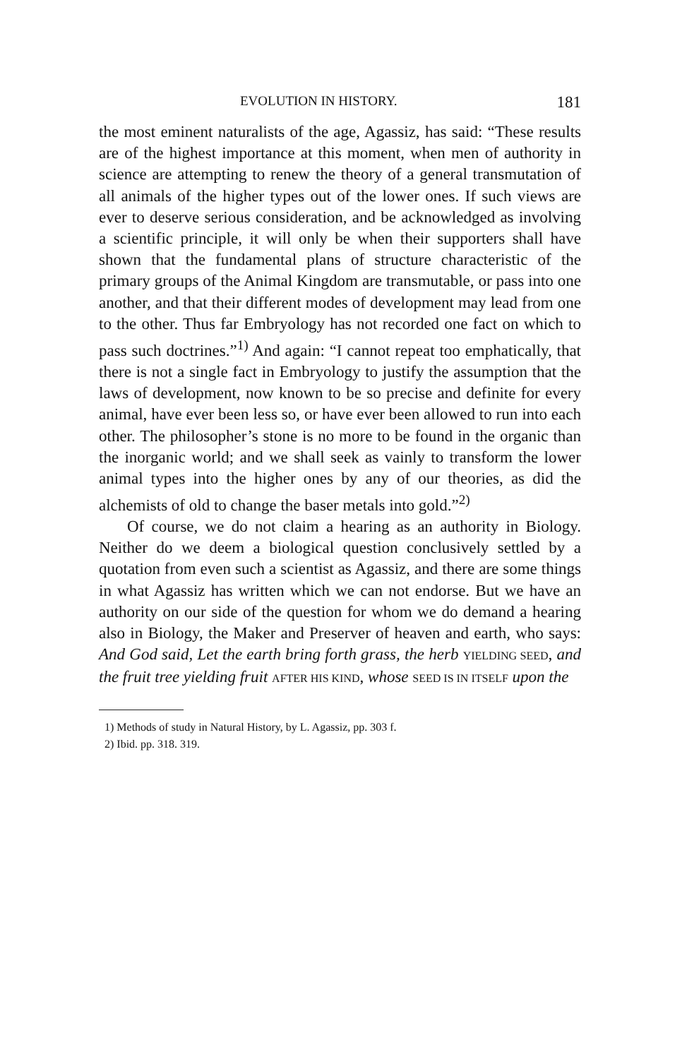EVOLUTION IN HISTORY. 181
the most eminent naturalists of the age, Agassiz, has said: “These results are of the highest importance at this moment, when men of authority in science are attempting to renew the theory of a general transmutation of all animals of the higher types out of the lower ones. If such views are ever to deserve serious consideration, and be acknowledged as involving a scientific principle, it will only be when their supporters shall have shown that the fundamental plans of structure characteristic of the primary groups of the Animal Kingdom are transmutable, or pass into one another, and that their different modes of development may lead from one to the other. Thus far Embryology has not recorded one fact on which to pass such doctrines.”<sup>1)</sup> And again: “I cannot repeat too emphatically, that there is not a single fact in Embryology to justify the assumption that the laws of development, now known to be so precise and definite for every animal, have ever been less so, or have ever been allowed to run into each other. The philosopher’s stone is no more to be found in the organic than the inorganic world; and we shall seek as vainly to transform the lower animal types into the higher ones by any of our theories, as did the alchemists of old to change the baser metals into gold.”<sup>2)</sup>
Of course, we do not claim a hearing as an authority in Biology. Neither do we deem a biological question conclusively settled by a quotation from even such a scientist as Agassiz, and there are some things in what Agassiz has written which we can not endorse. But we have an authority on our side of the question for whom we do demand a hearing also in Biology, the Maker and Preserver of heaven and earth, who says: And God said, Let the earth bring forth grass, the herb YIELDING SEED, and the fruit tree yielding fruit AFTER HIS KIND, whose SEED IS IN ITSELF upon the
1) Methods of study in Natural History, by L. Agassiz, pp. 303 f.
2) Ibid. pp. 318. 319.